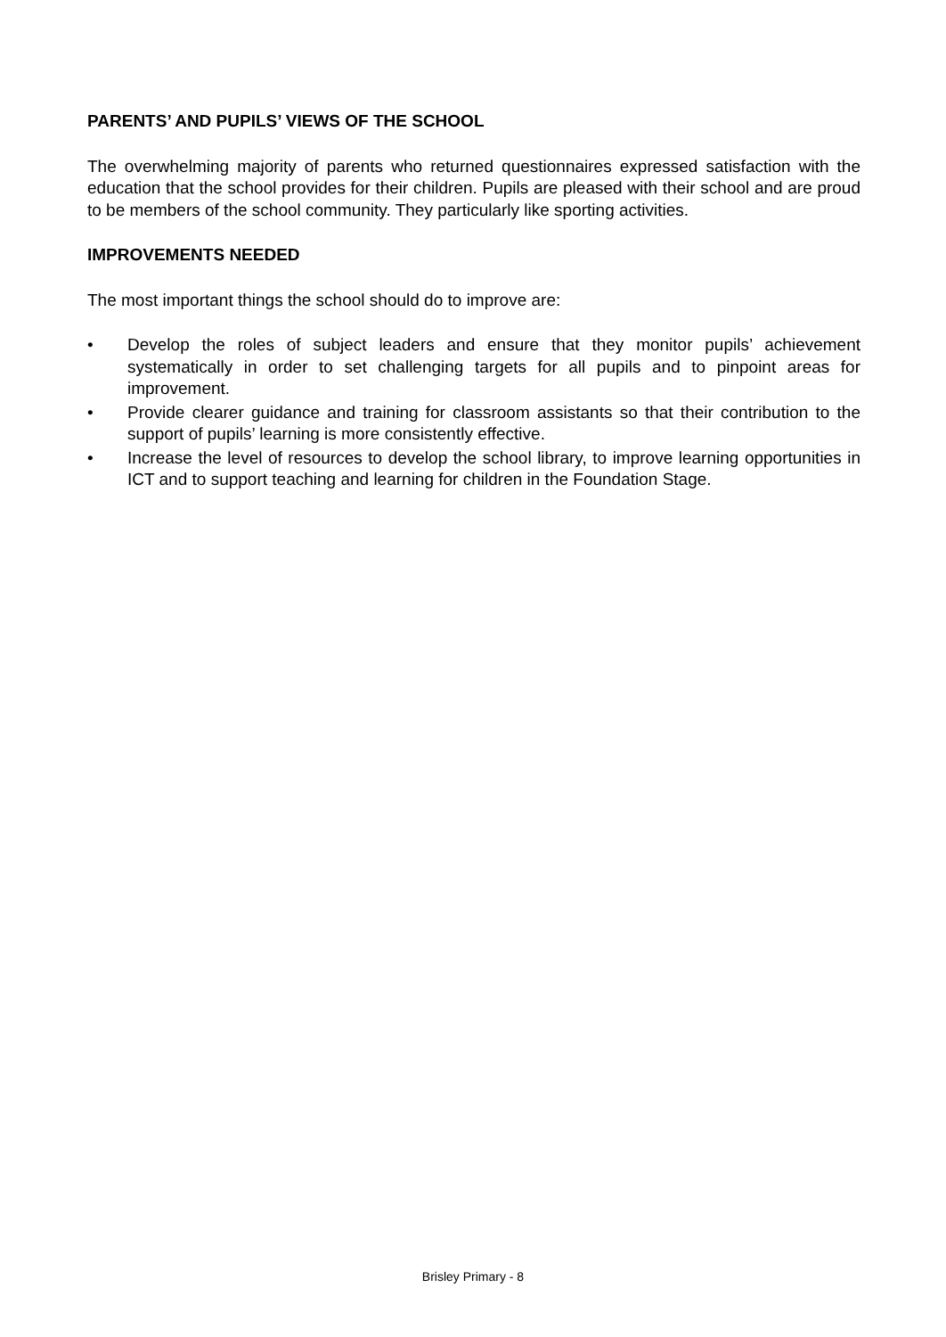PARENTS’ AND PUPILS’ VIEWS OF THE SCHOOL
The overwhelming majority of parents who returned questionnaires expressed satisfaction with the education that the school provides for their children. Pupils are pleased with their school and are proud to be members of the school community. They particularly like sporting activities.
IMPROVEMENTS NEEDED
The most important things the school should do to improve are:
• Develop the roles of subject leaders and ensure that they monitor pupils’ achievement systematically in order to set challenging targets for all pupils and to pinpoint areas for improvement.
• Provide clearer guidance and training for classroom assistants so that their contribution to the support of pupils’ learning is more consistently effective.
• Increase the level of resources to develop the school library, to improve learning opportunities in ICT and to support teaching and learning for children in the Foundation Stage.
Brisley Primary - 8